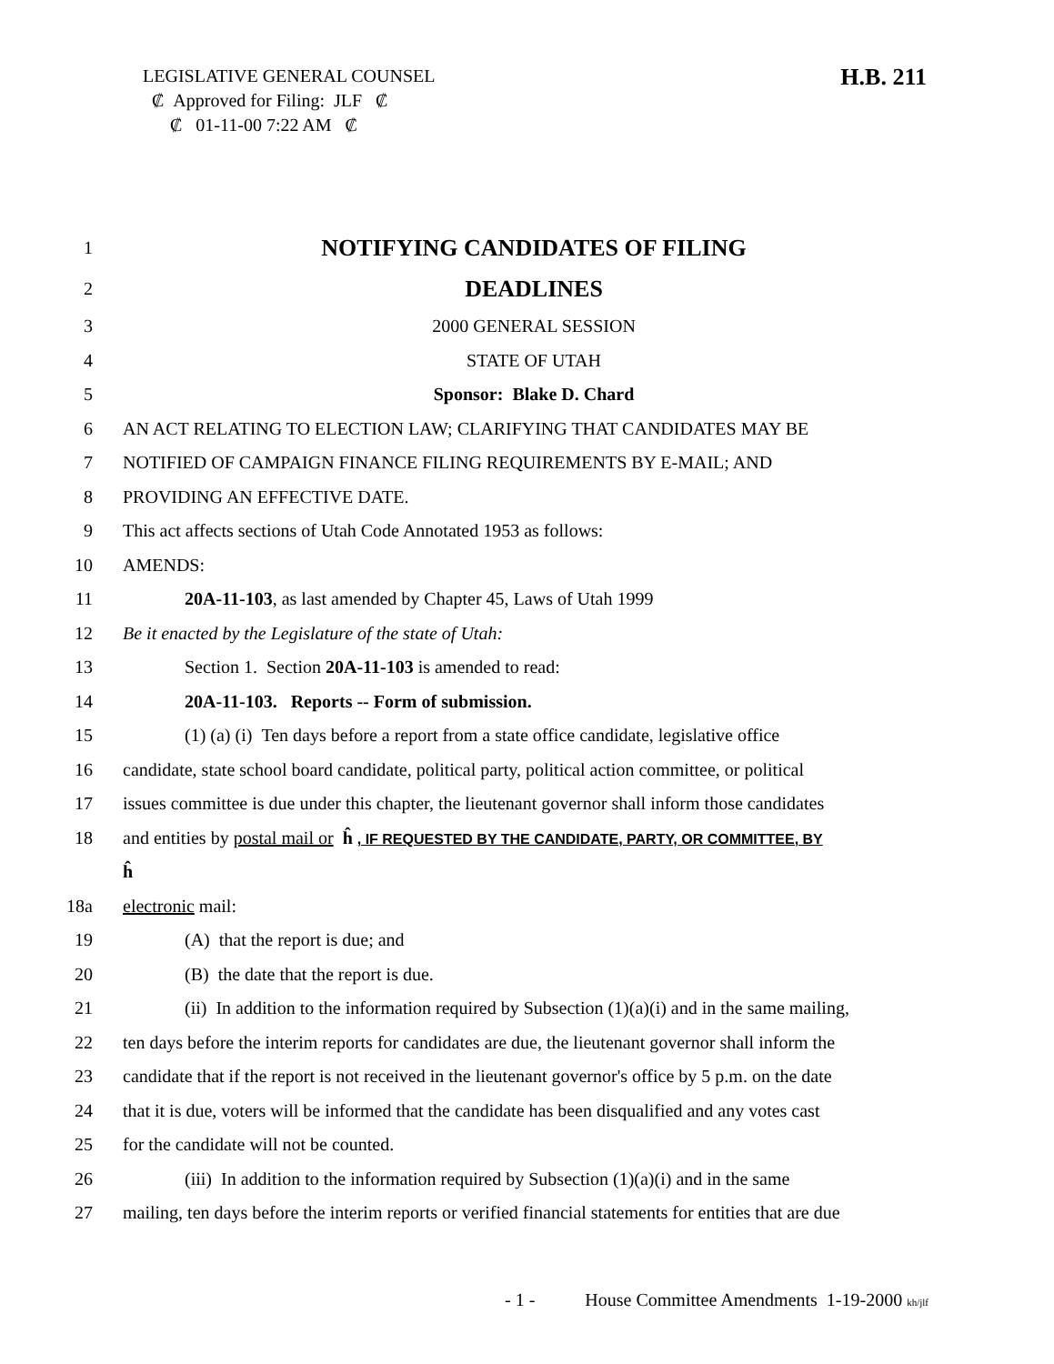LEGISLATIVE GENERAL COUNSEL
₡ Approved for Filing: JLF ₡
₡ 01-11-00 7:22 AM ₡
H.B. 211
1 NOTIFYING CANDIDATES OF FILING
2 DEADLINES
3 2000 GENERAL SESSION
4 STATE OF UTAH
5 Sponsor: Blake D. Chard
6 AN ACT RELATING TO ELECTION LAW; CLARIFYING THAT CANDIDATES MAY BE
7 NOTIFIED OF CAMPAIGN FINANCE FILING REQUIREMENTS BY E-MAIL; AND
8 PROVIDING AN EFFECTIVE DATE.
9 This act affects sections of Utah Code Annotated 1953 as follows:
10 AMENDS:
11 20A-11-103, as last amended by Chapter 45, Laws of Utah 1999
12 Be it enacted by the Legislature of the state of Utah:
13 Section 1. Section 20A-11-103 is amended to read:
14 20A-11-103. Reports -- Form of submission.
15 (1) (a) (i) Ten days before a report from a state office candidate, legislative office
16 candidate, state school board candidate, political party, political action committee, or political
17 issues committee is due under this chapter, the lieutenant governor shall inform those candidates
18 and entities by postal mail or ĥ , IF REQUESTED BY THE CANDIDATE, PARTY, OR COMMITTEE, BY
ĥ
18a electronic mail:
19 (A) that the report is due; and
20 (B) the date that the report is due.
21 (ii) In addition to the information required by Subsection (1)(a)(i) and in the same mailing,
22 ten days before the interim reports for candidates are due, the lieutenant governor shall inform the
23 candidate that if the report is not received in the lieutenant governor's office by 5 p.m. on the date
24 that it is due, voters will be informed that the candidate has been disqualified and any votes cast
25 for the candidate will not be counted.
26 (iii) In addition to the information required by Subsection (1)(a)(i) and in the same
27 mailing, ten days before the interim reports or verified financial statements for entities that are due
- 1 - House Committee Amendments 1-19-2000 kh/jlf